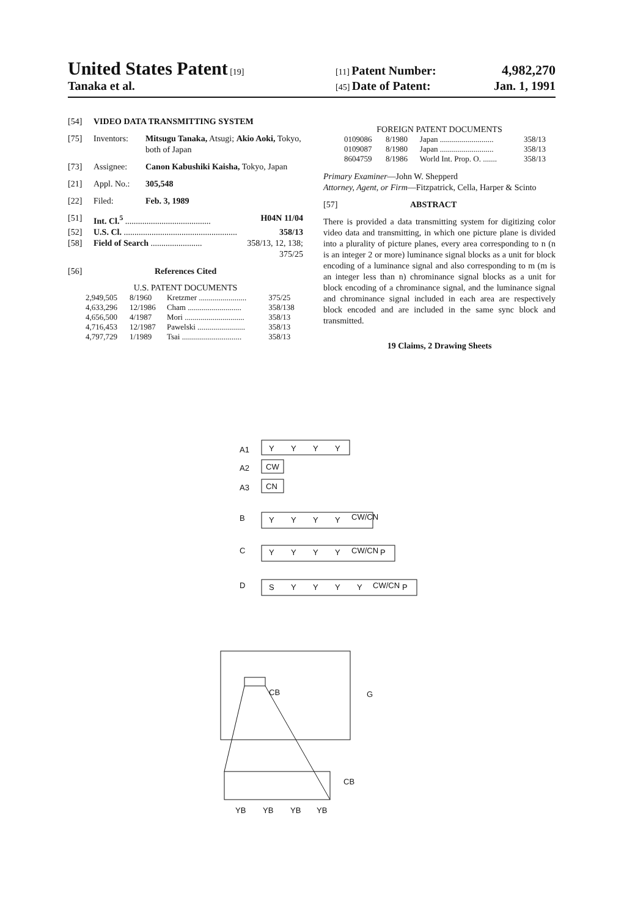United States Patent [19] [11] Patent Number: 4,982,270
Tanaka et al.
[45] Date of Patent: Jan. 1, 1991
[54] VIDEO DATA TRANSMITTING SYSTEM
[75] Inventors: Mitsugu Tanaka, Atsugi; Akio Aoki, Tokyo, both of Japan
[73] Assignee: Canon Kabushiki Kaisha, Tokyo, Japan
[21] Appl. No.: 305,548
[22] Filed: Feb. 3, 1989
[51] Int. Cl.<sup>5</sup> ........................................ H04N 11/04
[52] U.S. Cl. ..................................................... 358/13
[58] Field of Search ........................ 358/13, 12, 138;
375/25
[56] References Cited
U.S. PATENT DOCUMENTS
| 2,949,505 | 8/1960 | Kretzmer ........................ | 375/25 |
| 4,633,296 | 12/1986 | Cham ........................... | 358/138 |
| 4,656,500 | 4/1987 | Mori .............................. | 358/13 |
| 4,716,453 | 12/1987 | Pawelski ........................ | 358/13 |
| 4,797,729 | 1/1989 | Tsai .............................. | 358/13 |
FOREIGN PATENT DOCUMENTS
| 0109086 | 8/1980 | Japan ........................... | 358/13 |
| 0109087 | 8/1980 | Japan ........................... | 358/13 |
| 8604759 | 8/1986 | World Int. Prop. O. ....... | 358/13 |
Primary Examiner—John W. Shepperd
Attorney, Agent, or Firm—Fitzpatrick, Cella, Harper & Scinto
[57] ABSTRACT
There is provided a data transmitting system for digitizing color video data and transmitting, in which one picture plane is divided into a plurality of picture planes, every area corresponding to n (n is an integer 2 or more) luminance signal blocks as a unit for block encoding of a luminance signal and also corresponding to m (m is an integer less than n) chrominance signal blocks as a unit for block encoding of a chrominance signal, and the luminance signal and chrominance signal included in each area are respectively block encoded and are included in the same sync block and transmitted.
19 Claims, 2 Drawing Sheets
A1
A2
A3
B
C
D
Y
Y
Y
Y
CW
CN
Y
Y
Y
Y
CW/CN
Y
Y
Y
Y
CW/CN
P
S
Y
Y
Y
Y
CW/CN
P
CB
G
CB
YB
YB
YB
YB